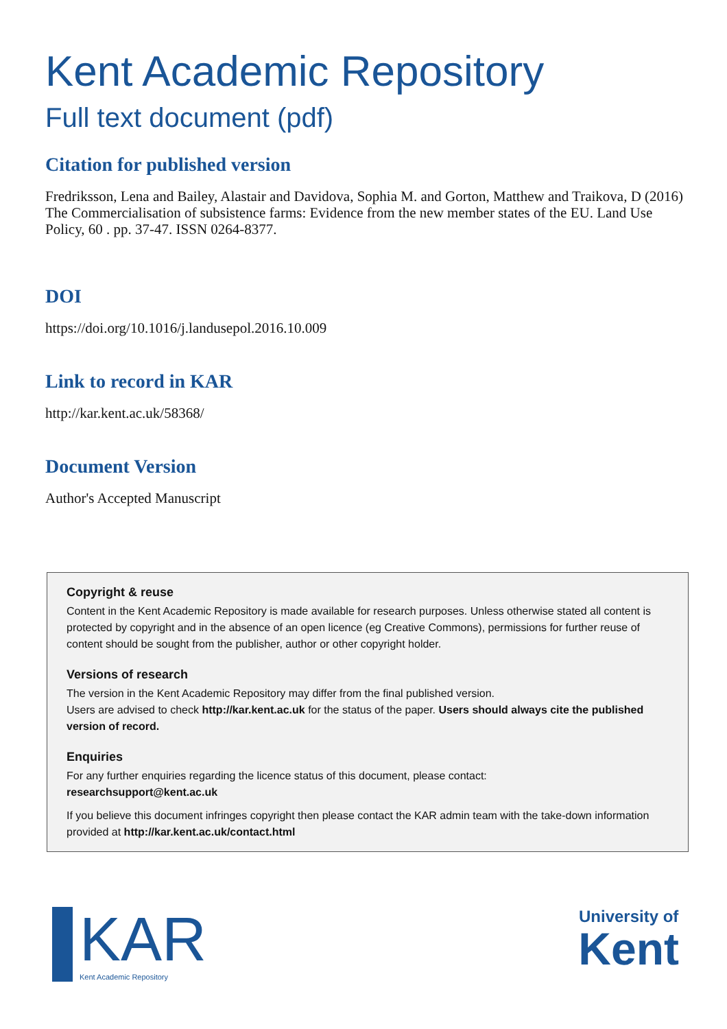Kent Academic Repository
Full text document (pdf)
Citation for published version
Fredriksson, Lena and Bailey, Alastair and Davidova, Sophia M. and Gorton, Matthew and Traikova, D (2016) The Commercialisation of subsistence farms: Evidence from the new member states of the EU. Land Use Policy, 60 . pp. 37-47. ISSN 0264-8377.
DOI
https://doi.org/10.1016/j.landusepol.2016.10.009
Link to record in KAR
http://kar.kent.ac.uk/58368/
Document Version
Author's Accepted Manuscript
Copyright & reuse
Content in the Kent Academic Repository is made available for research purposes. Unless otherwise stated all content is protected by copyright and in the absence of an open licence (eg Creative Commons), permissions for further reuse of content should be sought from the publisher, author or other copyright holder.
Versions of research
The version in the Kent Academic Repository may differ from the final published version.
Users are advised to check http://kar.kent.ac.uk for the status of the paper. Users should always cite the published version of record.
Enquiries
For any further enquiries regarding the licence status of this document, please contact:
researchsupport@kent.ac.uk
If you believe this document infringes copyright then please contact the KAR admin team with the take-down information provided at http://kar.kent.ac.uk/contact.html
KAR
Kent Academic Repository
University of
Kent